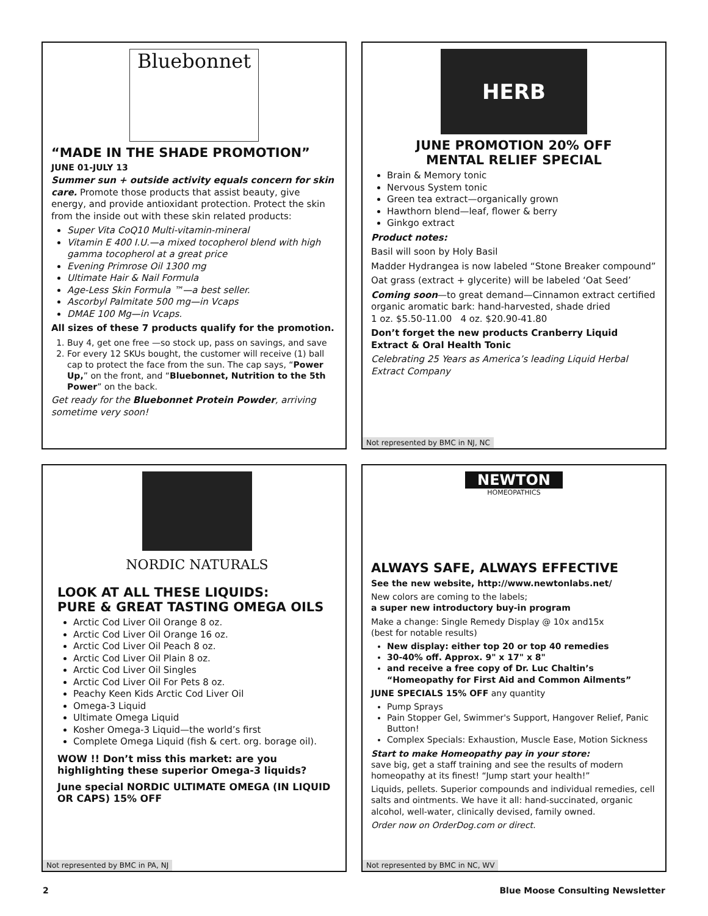Bluebonnet
“MADE IN THE SHADE PROMOTION”
JUNE 01-JULY 13
Summer sun + outside activity equals concern for skin care. Promote those products that assist beauty, give energy, and provide antioxidant protection. Protect the skin from the inside out with these skin related products:
Super Vita CoQ10 Multi-vitamin-mineral
Vitamin E 400 I.U.—a mixed tocopherol blend with high gamma tocopherol at a great price
Evening Primrose Oil 1300 mg
Ultimate Hair & Nail Formula
Age-Less Skin Formula ™—a best seller.
Ascorbyl Palmitate 500 mg—in Vcaps
DMAE 100 Mg—in Vcaps.
All sizes of these 7 products qualify for the promotion.
1. Buy 4, get one free —so stock up, pass on savings, and save
2. For every 12 SKUs bought, the customer will receive (1) ball cap to protect the face from the sun. The cap says, “Power Up,” on the front, and “Bluebonnet, Nutrition to the 5th Power” on the back.
Get ready for the Bluebonnet Protein Powder, arriving sometime very soon!
HERB PHARM
JUNE PROMOTION 20% OFF
MENTAL RELIEF SPECIAL
Brain & Memory tonic
Nervous System tonic
Green tea extract—organically grown
Hawthorn blend—leaf, flower & berry
Ginkgo extract
Product notes:
Basil will soon by Holy Basil
Madder Hydrangea is now labeled “Stone Breaker compound”
Oat grass (extract + glycerite) will be labeled ‘Oat Seed’
Coming soon—to great demand—Cinnamon extract certified organic aromatic bark: hand-harvested, shade dried
1 oz. $5.50-11.00 4 oz. $20.90-41.80
Don’t forget the new products Cranberry Liquid Extract & Oral Health Tonic
Celebrating 25 Years as America’s leading Liquid Herbal Extract Company
Not represented by BMC in NJ, NC
NORDIC NATURALS
LOOK AT ALL THESE LIQUIDS:
PURE & GREAT TASTING OMEGA OILS
Arctic Cod Liver Oil Orange 8 oz.
Arctic Cod Liver Oil Orange 16 oz.
Arctic Cod Liver Oil Peach 8 oz.
Arctic Cod Liver Oil Plain 8 oz.
Arctic Cod Liver Oil Singles
Arctic Cod Liver Oil For Pets 8 oz.
Peachy Keen Kids Arctic Cod Liver Oil
Omega-3 Liquid
Ultimate Omega Liquid
Kosher Omega-3 Liquid—the world’s first
Complete Omega Liquid (fish & cert. org. borage oil).
WOW !! Don’t miss this market: are you highlighting these superior Omega-3 liquids?
June special NORDIC ULTIMATE OMEGA (IN LIQUID OR CAPS) 15% OFF
Not represented by BMC in PA, NJ
NEWTON
HOMEOPATHICS
ALWAYS SAFE, ALWAYS EFFECTIVE
See the new website, http://www.newtonlabs.net/
New colors are coming to the labels;
a super new introductory buy-in program
Make a change: Single Remedy Display @ 10x and15x
(best for notable results)
New display: either top 20 or top 40 remedies
30-40% off. Approx. 9" x 17" x 8"
and receive a free copy of Dr. Luc Chaltin’s “Homeopathy for First Aid and Common Ailments”
JUNE SPECIALS 15% OFF any quantity
Pump Sprays
Pain Stopper Gel, Swimmer's Support, Hangover Relief, Panic Button!
Complex Specials: Exhaustion, Muscle Ease, Motion Sickness
Start to make Homeopathy pay in your store:
save big, get a staff training and see the results of modern homeopathy at its finest! “Jump start your health!”
Liquids, pellets. Superior compounds and individual remedies, cell salts and ointments. We have it all: hand-succinated, organic alcohol, well-water, clinically devised, family owned.
Order now on OrderDog.com or direct.
Not represented by BMC in NC, WV
2 Blue Moose Consulting Newsletter